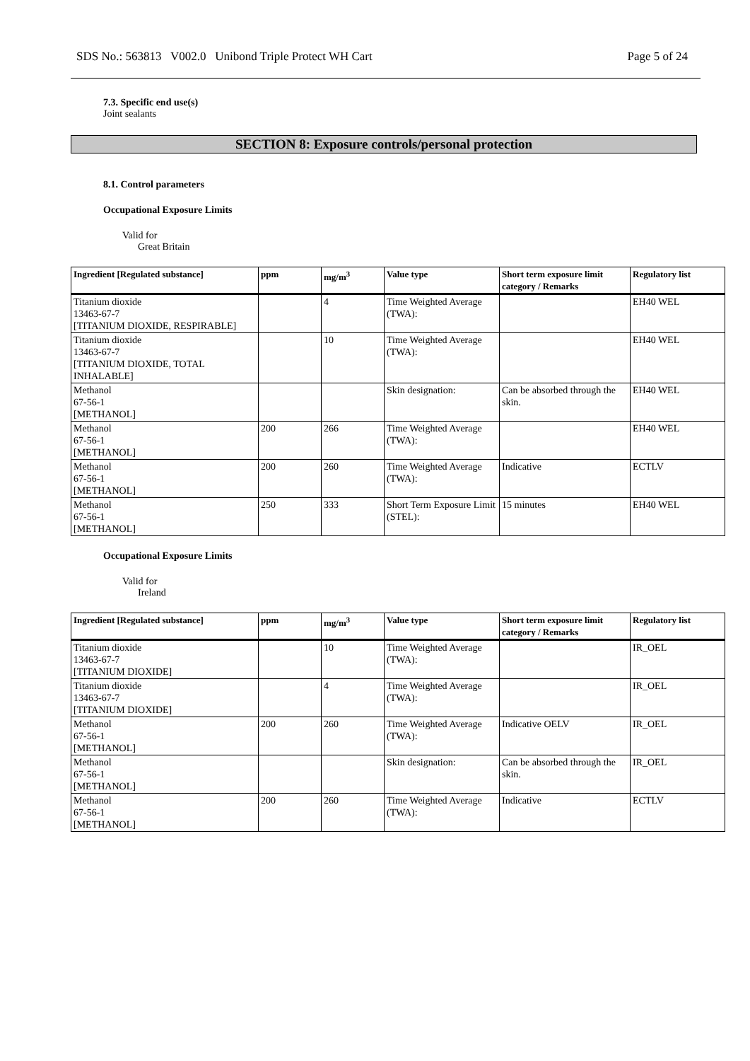SDS No.: 563813 V002.0 Unibond Triple Protect WH Cart Page 5 of 24
7.3. Specific end use(s)
Joint sealants
SECTION 8: Exposure controls/personal protection
8.1. Control parameters
Occupational Exposure Limits
Valid for
Great Britain
| Ingredient [Regulated substance] | ppm | mg/m<sup>3</sup> | Value type | Short term exposure limit category / Remarks | Regulatory list |
| --- | --- | --- | --- | --- | --- |
| Titanium dioxide 13463-67-7 [TITANIUM DIOXIDE, RESPIRABLE] | | 4 | Time Weighted Average (TWA): | | EH40 WEL |
| Titanium dioxide 13463-67-7 [TITANIUM DIOXIDE, TOTAL INHALABLE] | | 10 | Time Weighted Average (TWA): | | EH40 WEL |
| Methanol 67-56-1 [METHANOL] | | | Skin designation: | Can be absorbed through the skin. | EH40 WEL |
| Methanol 67-56-1 [METHANOL] | 200 | 266 | Time Weighted Average (TWA): | | EH40 WEL |
| Methanol 67-56-1 [METHANOL] | 200 | 260 | Time Weighted Average (TWA): | Indicative | ECTLV |
| Methanol 67-56-1 [METHANOL] | 250 | 333 | Short Term Exposure Limit (STEL): | 15 minutes | EH40 WEL |
Occupational Exposure Limits
Valid for
Ireland
| Ingredient [Regulated substance] | ppm | mg/m<sup>3</sup> | Value type | Short term exposure limit category / Remarks | Regulatory list |
| --- | --- | --- | --- | --- | --- |
| Titanium dioxide 13463-67-7 [TITANIUM DIOXIDE] | | 10 | Time Weighted Average (TWA): | | IR_OEL |
| Titanium dioxide 13463-67-7 [TITANIUM DIOXIDE] | | 4 | Time Weighted Average (TWA): | | IR_OEL |
| Methanol 67-56-1 [METHANOL] | 200 | 260 | Time Weighted Average (TWA): | Indicative OELV | IR_OEL |
| Methanol 67-56-1 [METHANOL] | | | Skin designation: | Can be absorbed through the skin. | IR_OEL |
| Methanol 67-56-1 [METHANOL] | 200 | 260 | Time Weighted Average (TWA): | Indicative | ECTLV |